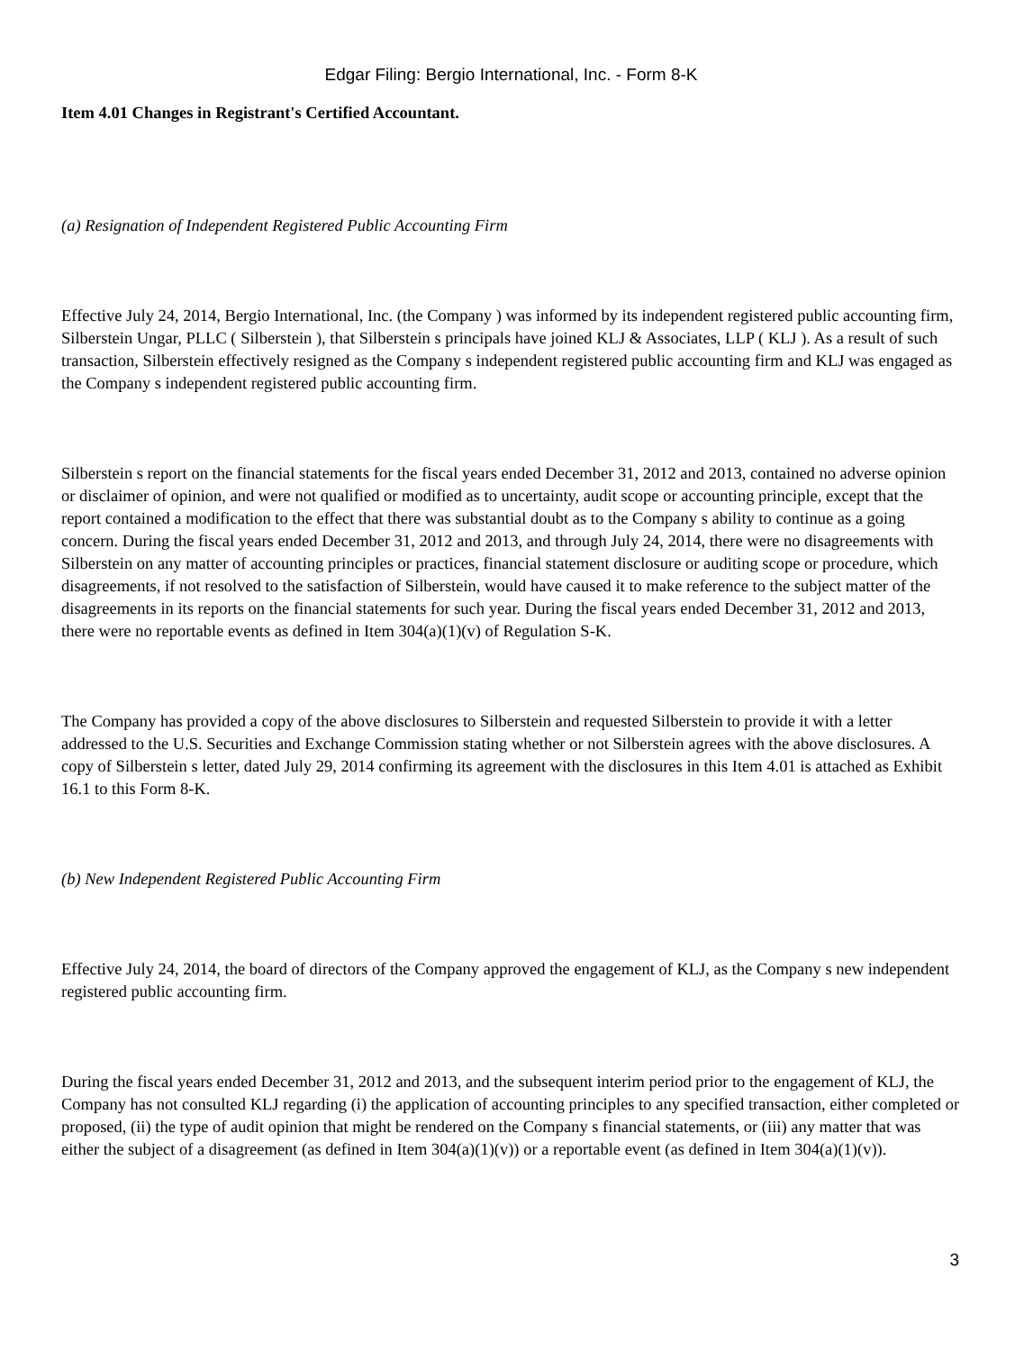Edgar Filing: Bergio International, Inc. - Form 8-K
Item 4.01 Changes in Registrant's Certified Accountant.
(a) Resignation of Independent Registered Public Accounting Firm
Effective July 24, 2014, Bergio International, Inc. (the Company ) was informed by its independent registered public accounting firm, Silberstein Ungar, PLLC ( Silberstein ), that Silberstein s principals have joined KLJ & Associates, LLP ( KLJ ). As a result of such transaction, Silberstein effectively resigned as the Company s independent registered public accounting firm and KLJ was engaged as the Company s independent registered public accounting firm.
Silberstein s report on the financial statements for the fiscal years ended December 31, 2012 and 2013, contained no adverse opinion or disclaimer of opinion, and were not qualified or modified as to uncertainty, audit scope or accounting principle, except that the report contained a modification to the effect that there was substantial doubt as to the Company s ability to continue as a going concern. During the fiscal years ended December 31, 2012 and 2013, and through July 24, 2014, there were no disagreements with Silberstein on any matter of accounting principles or practices, financial statement disclosure or auditing scope or procedure, which disagreements, if not resolved to the satisfaction of Silberstein, would have caused it to make reference to the subject matter of the disagreements in its reports on the financial statements for such year. During the fiscal years ended December 31, 2012 and 2013, there were no reportable events as defined in Item 304(a)(1)(v) of Regulation S-K.
The Company has provided a copy of the above disclosures to Silberstein and requested Silberstein to provide it with a letter addressed to the U.S. Securities and Exchange Commission stating whether or not Silberstein agrees with the above disclosures. A copy of Silberstein s letter, dated July 29, 2014 confirming its agreement with the disclosures in this Item 4.01 is attached as Exhibit 16.1 to this Form 8-K.
(b) New Independent Registered Public Accounting Firm
Effective July 24, 2014, the board of directors of the Company approved the engagement of KLJ, as the Company s new independent registered public accounting firm.
During the fiscal years ended December 31, 2012 and 2013, and the subsequent interim period prior to the engagement of KLJ, the Company has not consulted KLJ regarding (i) the application of accounting principles to any specified transaction, either completed or proposed, (ii) the type of audit opinion that might be rendered on the Company s financial statements, or (iii) any matter that was either the subject of a disagreement (as defined in Item 304(a)(1)(v)) or a reportable event (as defined in Item 304(a)(1)(v)).
3